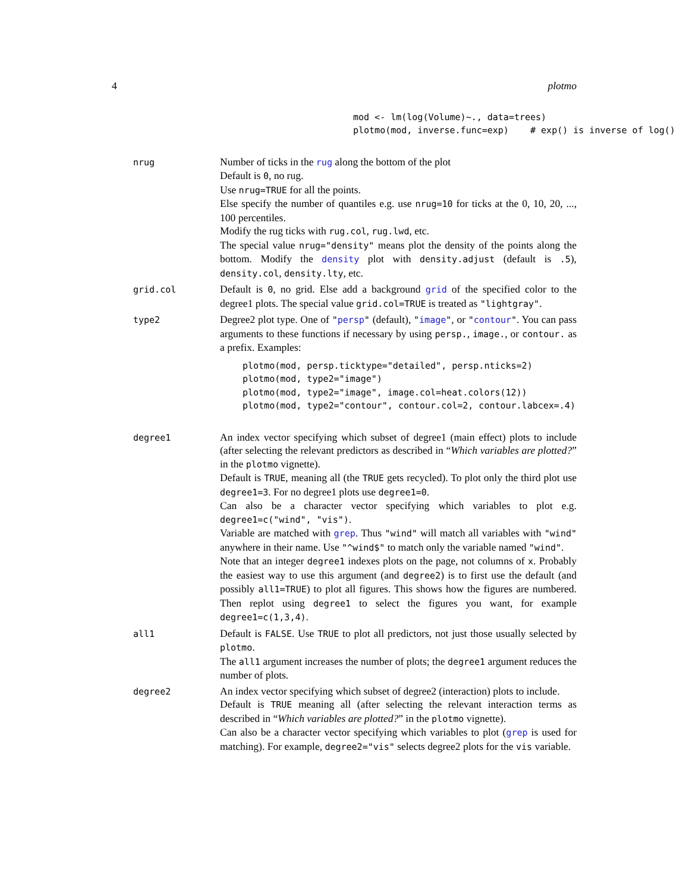4 plotmo
mod <- lm(log(Volume)~., data=trees)
plotmo(mod, inverse.func=exp)    # exp() is inverse of log()
nrug
Number of ticks in the rug along the bottom of the plot
Default is 0, no rug.
Use nrug=TRUE for all the points.
Else specify the number of quantiles e.g. use nrug=10 for ticks at the 0, 10, 20, ..., 100 percentiles.
Modify the rug ticks with rug.col, rug.lwd, etc.
The special value nrug="density" means plot the density of the points along the bottom. Modify the density plot with density.adjust (default is .5), density.col, density.lty, etc.
grid.col
Default is 0, no grid. Else add a background grid of the specified color to the degree1 plots. The special value grid.col=TRUE is treated as "lightgray".
type2
Degree2 plot type. One of "persp" (default), "image", or "contour". You can pass arguments to these functions if necessary by using persp., image., or contour. as a prefix. Examples:
plotmo(mod, persp.ticktype="detailed", persp.nticks=2)
plotmo(mod, type2="image")
plotmo(mod, type2="image", image.col=heat.colors(12))
plotmo(mod, type2="contour", contour.col=2, contour.labcex=.4)
degree1
An index vector specifying which subset of degree1 (main effect) plots to include (after selecting the relevant predictors as described in “Which variables are plotted?” in the plotmo vignette).
Default is TRUE, meaning all (the TRUE gets recycled). To plot only the third plot use degree1=3. For no degree1 plots use degree1=0.
Can also be a character vector specifying which variables to plot e.g. degree1=c("wind", "vis").
Variable are matched with grep. Thus "wind" will match all variables with "wind" anywhere in their name. Use "^wind$" to match only the variable named "wind".
Note that an integer degree1 indexes plots on the page, not columns of x. Probably the easiest way to use this argument (and degree2) is to first use the default (and possibly all1=TRUE) to plot all figures. This shows how the figures are numbered. Then replot using degree1 to select the figures you want, for example degree1=c(1,3,4).
all1
Default is FALSE. Use TRUE to plot all predictors, not just those usually selected by plotmo.
The all1 argument increases the number of plots; the degree1 argument reduces the number of plots.
degree2
An index vector specifying which subset of degree2 (interaction) plots to include.
Default is TRUE meaning all (after selecting the relevant interaction terms as described in “Which variables are plotted?” in the plotmo vignette).
Can also be a character vector specifying which variables to plot (grep is used for matching). For example, degree2="vis" selects degree2 plots for the vis variable.